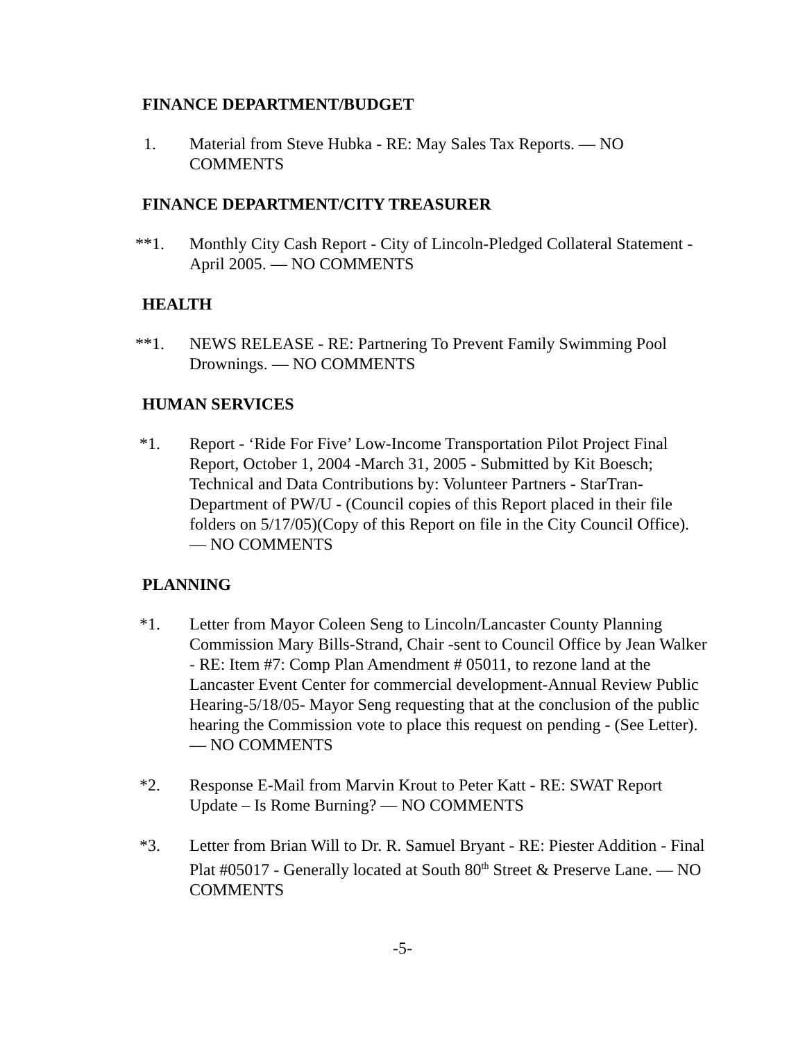FINANCE DEPARTMENT/BUDGET
1. Material from Steve Hubka - RE: May Sales Tax Reports. — NO COMMENTS
FINANCE DEPARTMENT/CITY TREASURER
**1. Monthly City Cash Report - City of Lincoln-Pledged Collateral Statement - April 2005. — NO COMMENTS
HEALTH
**1. NEWS RELEASE - RE: Partnering To Prevent Family Swimming Pool Drownings. — NO COMMENTS
HUMAN SERVICES
*1. Report - ‘Ride For Five’ Low-Income Transportation Pilot Project Final Report, October 1, 2004 -March 31, 2005 - Submitted by Kit Boesch; Technical and Data Contributions by: Volunteer Partners - StarTran-Department of PW/U - (Council copies of this Report placed in their file folders on 5/17/05)(Copy of this Report on file in the City Council Office). — NO COMMENTS
PLANNING
*1. Letter from Mayor Coleen Seng to Lincoln/Lancaster County Planning Commission Mary Bills-Strand, Chair -sent to Council Office by Jean Walker - RE: Item #7: Comp Plan Amendment # 05011, to rezone land at the Lancaster Event Center for commercial development-Annual Review Public Hearing-5/18/05- Mayor Seng requesting that at the conclusion of the public hearing the Commission vote to place this request on pending - (See Letter). — NO COMMENTS
*2. Response E-Mail from Marvin Krout to Peter Katt - RE: SWAT Report Update – Is Rome Burning? — NO COMMENTS
*3. Letter from Brian Will to Dr. R. Samuel Bryant - RE: Piester Addition - Final Plat #05017 - Generally located at South 80<sup>th</sup> Street & Preserve Lane. — NO COMMENTS
-5-